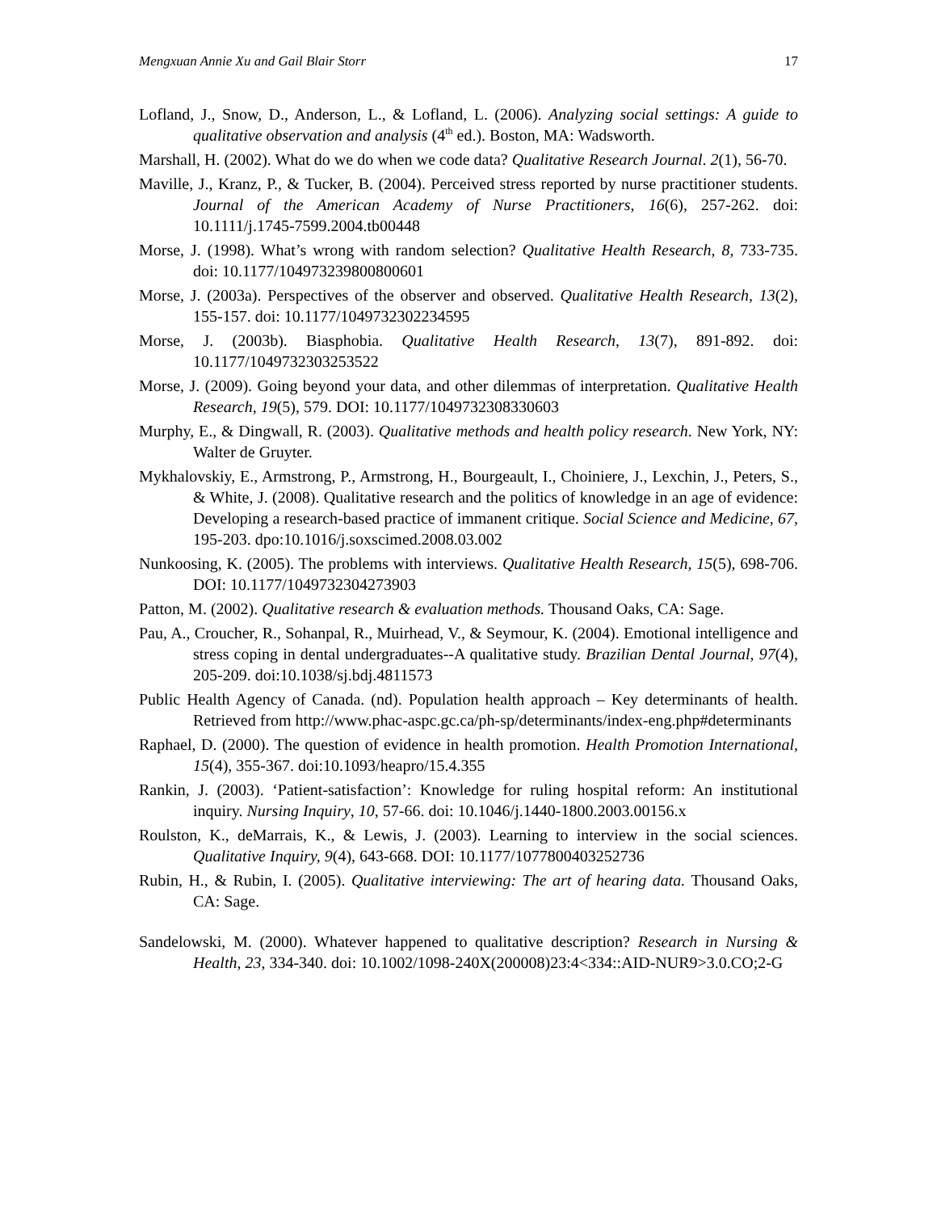Mengxuan Annie Xu and Gail Blair Storr 17
Lofland, J., Snow, D., Anderson, L., & Lofland, L. (2006). Analyzing social settings: A guide to qualitative observation and analysis (4<sup>th</sup> ed.). Boston, MA: Wadsworth.
Marshall, H. (2002). What do we do when we code data? Qualitative Research Journal. 2(1), 56-70.
Maville, J., Kranz, P., & Tucker, B. (2004). Perceived stress reported by nurse practitioner students. Journal of the American Academy of Nurse Practitioners, 16(6), 257-262. doi: 10.1111/j.1745-7599.2004.tb00448
Morse, J. (1998). What’s wrong with random selection? Qualitative Health Research, 8, 733-735. doi: 10.1177/104973239800800601
Morse, J. (2003a). Perspectives of the observer and observed. Qualitative Health Research, 13(2), 155-157. doi: 10.1177/1049732302234595
Morse, J. (2003b). Biasphobia. Qualitative Health Research, 13(7), 891-892. doi: 10.1177/1049732303253522
Morse, J. (2009). Going beyond your data, and other dilemmas of interpretation. Qualitative Health Research, 19(5), 579. DOI: 10.1177/1049732308330603
Murphy, E., & Dingwall, R. (2003). Qualitative methods and health policy research. New York, NY: Walter de Gruyter.
Mykhalovskiy, E., Armstrong, P., Armstrong, H., Bourgeault, I., Choiniere, J., Lexchin, J., Peters, S., & White, J. (2008). Qualitative research and the politics of knowledge in an age of evidence: Developing a research-based practice of immanent critique. Social Science and Medicine, 67, 195-203. dpo:10.1016/j.soxscimed.2008.03.002
Nunkoosing, K. (2005). The problems with interviews. Qualitative Health Research, 15(5), 698-706. DOI: 10.1177/1049732304273903
Patton, M. (2002). Qualitative research & evaluation methods. Thousand Oaks, CA: Sage.
Pau, A., Croucher, R., Sohanpal, R., Muirhead, V., & Seymour, K. (2004). Emotional intelligence and stress coping in dental undergraduates--A qualitative study. Brazilian Dental Journal, 97(4), 205-209. doi:10.1038/sj.bdj.4811573
Public Health Agency of Canada. (nd). Population health approach – Key determinants of health. Retrieved from http://www.phac-aspc.gc.ca/ph-sp/determinants/index-eng.php#determinants
Raphael, D. (2000). The question of evidence in health promotion. Health Promotion International, 15(4), 355-367. doi:10.1093/heapro/15.4.355
Rankin, J. (2003). ‘Patient-satisfaction’: Knowledge for ruling hospital reform: An institutional inquiry. Nursing Inquiry, 10, 57-66. doi: 10.1046/j.1440-1800.2003.00156.x
Roulston, K., deMarrais, K., & Lewis, J. (2003). Learning to interview in the social sciences. Qualitative Inquiry, 9(4), 643-668. DOI: 10.1177/1077800403252736
Rubin, H., & Rubin, I. (2005). Qualitative interviewing: The art of hearing data. Thousand Oaks, CA: Sage.
Sandelowski, M. (2000). Whatever happened to qualitative description? Research in Nursing & Health, 23, 334-340. doi: 10.1002/1098-240X(200008)23:4<334::AID-NUR9>3.0.CO;2-G